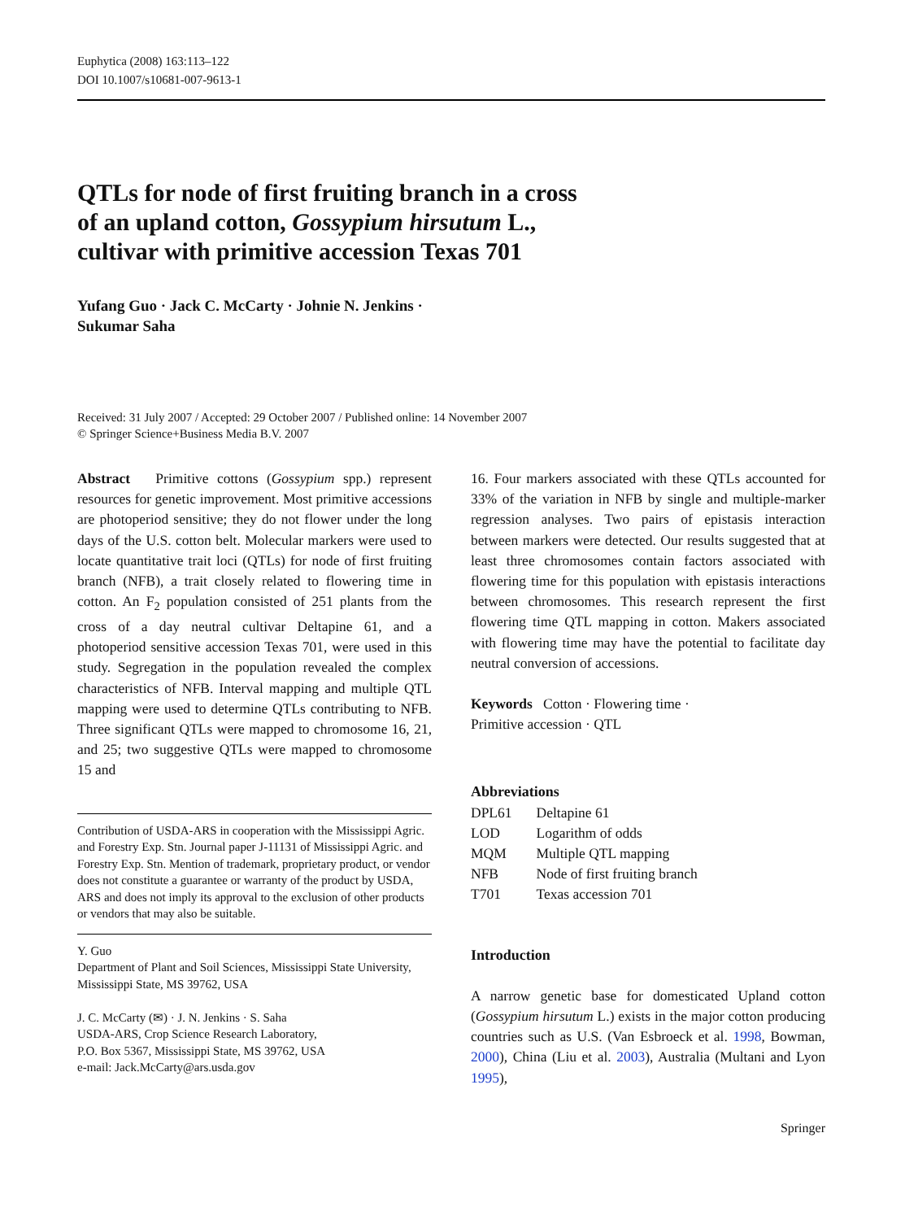Euphytica (2008) 163:113–122
DOI 10.1007/s10681-007-9613-1
QTLs for node of first fruiting branch in a cross
of an upland cotton, Gossypium hirsutum L.,
cultivar with primitive accession Texas 701
Yufang Guo · Jack C. McCarty · Johnie N. Jenkins ·
Sukumar Saha
Received: 31 July 2007 / Accepted: 29 October 2007 / Published online: 14 November 2007
© Springer Science+Business Media B.V. 2007
Abstract Primitive cottons (Gossypium spp.) represent resources for genetic improvement. Most primitive accessions are photoperiod sensitive; they do not flower under the long days of the U.S. cotton belt. Molecular markers were used to locate quantitative trait loci (QTLs) for node of first fruiting branch (NFB), a trait closely related to flowering time in cotton. An F<sub>2</sub> population consisted of 251 plants from the cross of a day neutral cultivar Deltapine 61, and a photoperiod sensitive accession Texas 701, were used in this study. Segregation in the population revealed the complex characteristics of NFB. Interval mapping and multiple QTL mapping were used to determine QTLs contributing to NFB. Three significant QTLs were mapped to chromosome 16, 21, and 25; two suggestive QTLs were mapped to chromosome 15 and
Contribution of USDA-ARS in cooperation with the Mississippi Agric. and Forestry Exp. Stn. Journal paper J-11131 of Mississippi Agric. and Forestry Exp. Stn. Mention of trademark, proprietary product, or vendor does not constitute a guarantee or warranty of the product by USDA, ARS and does not imply its approval to the exclusion of other products or vendors that may also be suitable.
Y. Guo
Department of Plant and Soil Sciences, Mississippi State University, Mississippi State, MS 39762, USA
J. C. McCarty (✉) · J. N. Jenkins · S. Saha
USDA-ARS, Crop Science Research Laboratory,
P.O. Box 5367, Mississippi State, MS 39762, USA
e-mail: Jack.McCarty@ars.usda.gov
16. Four markers associated with these QTLs accounted for 33% of the variation in NFB by single and multiple-marker regression analyses. Two pairs of epistasis interaction between markers were detected. Our results suggested that at least three chromosomes contain factors associated with flowering time for this population with epistasis interactions between chromosomes. This research represent the first flowering time QTL mapping in cotton. Makers associated with flowering time may have the potential to facilitate day neutral conversion of accessions.
Keywords Cotton · Flowering time ·
Primitive accession · QTL
Abbreviations
| DPL61 | Deltapine 61 |
| LOD | Logarithm of odds |
| MQM | Multiple QTL mapping |
| NFB | Node of first fruiting branch |
| T701 | Texas accession 701 |
Introduction
A narrow genetic base for domesticated Upland cotton (Gossypium hirsutum L.) exists in the major cotton producing countries such as U.S. (Van Esbroeck et al. 1998, Bowman, 2000), China (Liu et al. 2003), Australia (Multani and Lyon 1995),
Springer